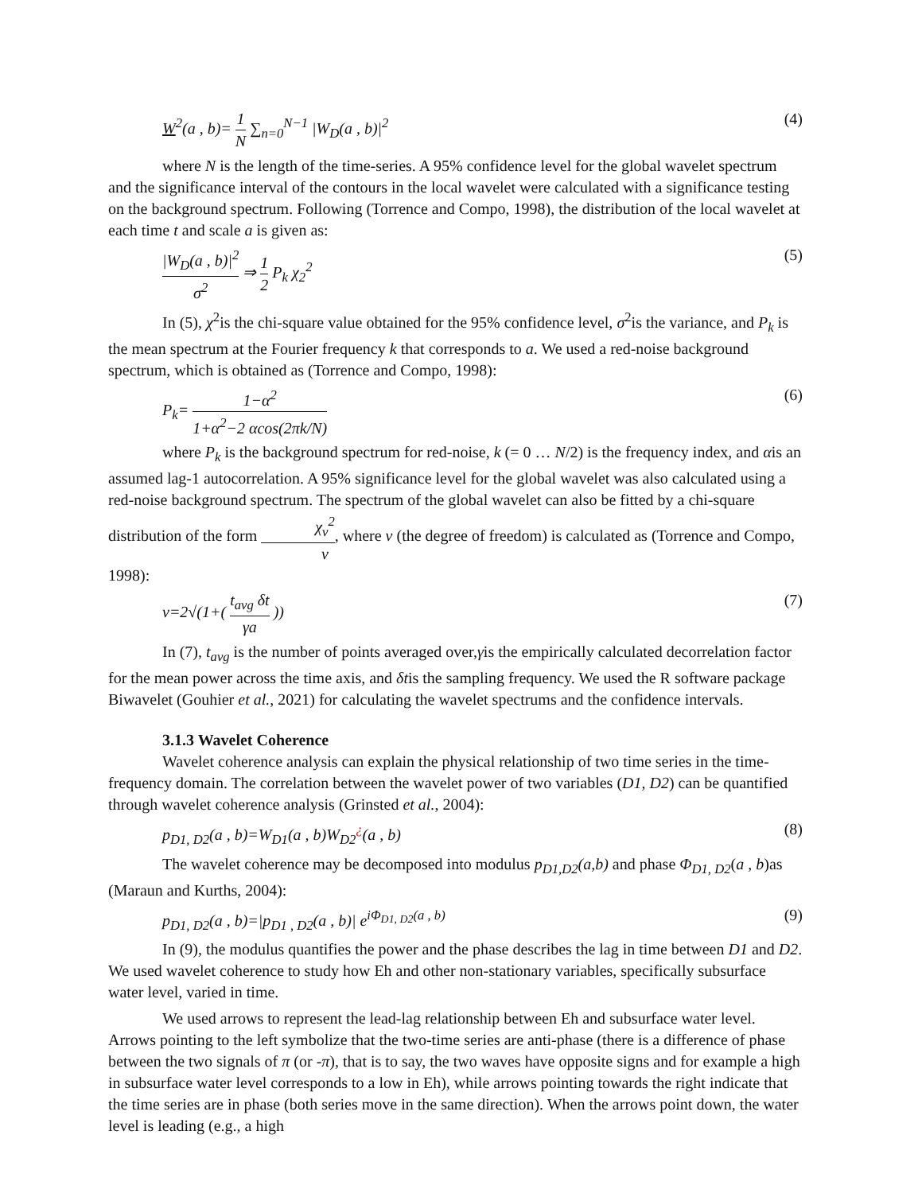W<sup>2</sup>(a , b)= 1 N ∑<sub>n=0</sub><sup>N−1</sup> |W<sub>D</sub>(a , b)|<sup>2</sup> (4)
where N is the length of the time-series. A 95% confidence level for the global wavelet spectrum and the significance interval of the contours in the local wavelet were calculated with a significance testing on the background spectrum. Following (Torrence and Compo, 1998), the distribution of the local wavelet at each time t and scale a is given as:
|W<sub>D</sub>(a , b)|<sup>2</sup> σ<sup>2</sup> ⇒ 1 2 P<sub>k</sub> χ<sub>2</sub><sup>2</sup> (5)
In (5), χ<sup>2</sup>is the chi-square value obtained for the 95% confidence level, σ<sup>2</sup>is the variance, and P<sub>k</sub> is the mean spectrum at the Fourier frequency k that corresponds to a. We used a red-noise background spectrum, which is obtained as (Torrence and Compo, 1998):
P<sub>k</sub>= 1−α<sup>2</sup> 1+α<sup>2</sup>−2 αcos(2πk/N) (6)
where P<sub>k</sub> is the background spectrum for red-noise, k (= 0 … N/2) is the frequency index, and αis an assumed lag-1 autocorrelation. A 95% significance level for the global wavelet was also calculated using a red-noise background spectrum. The spectrum of the global wavelet can also be fitted by a chi-square distribution of the form χ<sub>v</sub><sup>2</sup> v, where v (the degree of freedom) is calculated as (Torrence and Compo, 1998):
v=2√(1+( t<sub>avg</sub> δt γa )) (7)
In (7), t<sub>avg</sub> is the number of points averaged over,γis the empirically calculated decorrelation factor for the mean power across the time axis, and δtis the sampling frequency. We used the R software package Biwavelet (Gouhier et al., 2021) for calculating the wavelet spectrums and the confidence intervals.
3.1.3 Wavelet Coherence
Wavelet coherence analysis can explain the physical relationship of two time series in the time-frequency domain. The correlation between the wavelet power of two variables (D1, D2) can be quantified through wavelet coherence analysis (Grinsted et al., 2004):
p<sub>D1, D2</sub>(a , b)=W<sub>D1</sub>(a , b)W<sub>D2</sub><sup>¿</sup>(a , b) (8)
The wavelet coherence may be decomposed into modulus p<sub>D1,D2</sub>(a,b) and phase Φ<sub>D1, D2</sub>(a , b)as (Maraun and Kurths, 2004):
p<sub>D1, D2</sub>(a , b)=|p<sub>D1 , D2</sub>(a , b)| e<sup>iΦ<sub>D1, D2</sub>(a , b)</sup> (9)
In (9), the modulus quantifies the power and the phase describes the lag in time between D1 and D2. We used wavelet coherence to study how Eh and other non-stationary variables, specifically subsurface water level, varied in time.
We used arrows to represent the lead-lag relationship between Eh and subsurface water level. Arrows pointing to the left symbolize that the two-time series are anti-phase (there is a difference of phase between the two signals of π (or -π), that is to say, the two waves have opposite signs and for example a high in subsurface water level corresponds to a low in Eh), while arrows pointing towards the right indicate that the time series are in phase (both series move in the same direction). When the arrows point down, the water level is leading (e.g., a high